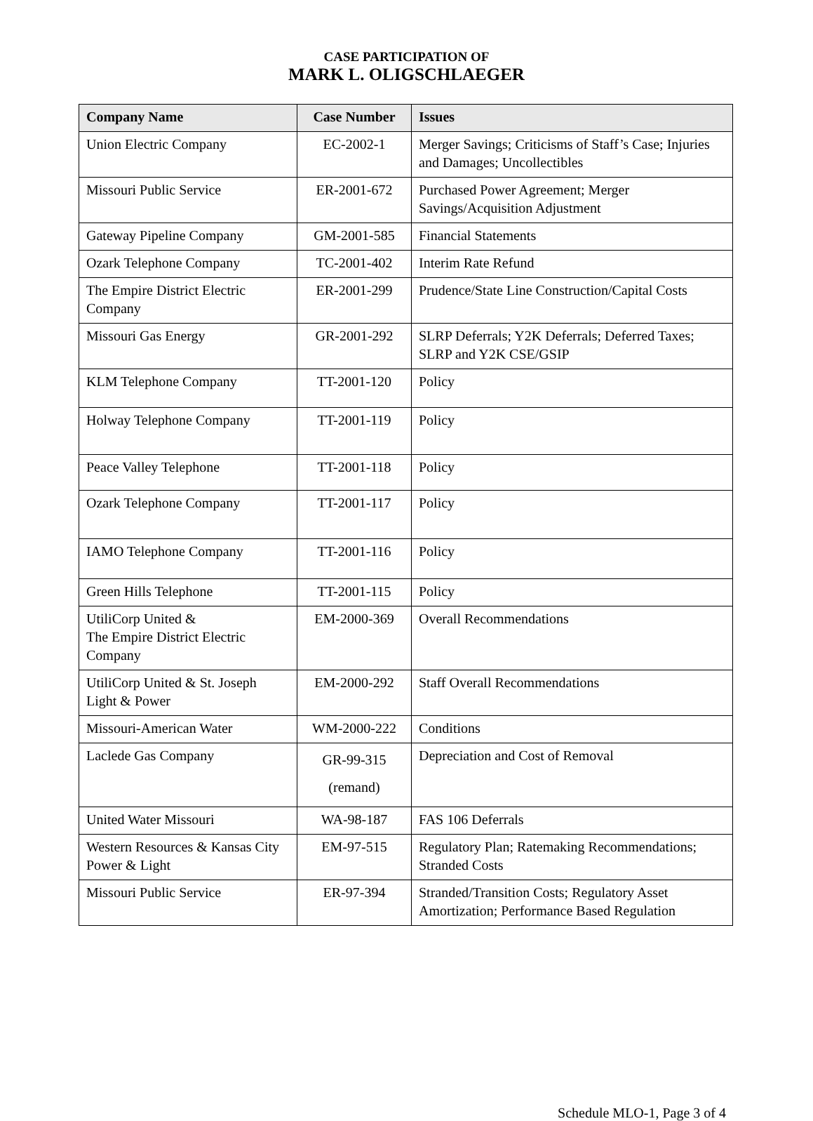CASE PARTICIPATION OF
MARK L. OLIGSCHLAEGER
| Company Name | Case Number | Issues |
| --- | --- | --- |
| Union Electric Company | EC-2002-1 | Merger Savings; Criticisms of Staff’s Case; Injuries and Damages; Uncollectibles |
| Missouri Public Service | ER-2001-672 | Purchased Power Agreement; Merger Savings/Acquisition Adjustment |
| Gateway Pipeline Company | GM-2001-585 | Financial Statements |
| Ozark Telephone Company | TC-2001-402 | Interim Rate Refund |
| The Empire District Electric Company | ER-2001-299 | Prudence/State Line Construction/Capital Costs |
| Missouri Gas Energy | GR-2001-292 | SLRP Deferrals; Y2K Deferrals; Deferred Taxes; SLRP and Y2K CSE/GSIP |
| KLM Telephone Company | TT-2001-120 | Policy |
| Holway Telephone Company | TT-2001-119 | Policy |
| Peace Valley Telephone | TT-2001-118 | Policy |
| Ozark Telephone Company | TT-2001-117 | Policy |
| IAMO Telephone Company | TT-2001-116 | Policy |
| Green Hills Telephone | TT-2001-115 | Policy |
| UtiliCorp United & The Empire District Electric Company | EM-2000-369 | Overall Recommendations |
| UtiliCorp United & St. Joseph Light & Power | EM-2000-292 | Staff Overall Recommendations |
| Missouri-American Water | WM-2000-222 | Conditions |
| Laclede Gas Company | GR-99-315 (remand) | Depreciation and Cost of Removal |
| United Water Missouri | WA-98-187 | FAS 106 Deferrals |
| Western Resources & Kansas City Power & Light | EM-97-515 | Regulatory Plan; Ratemaking Recommendations; Stranded Costs |
| Missouri Public Service | ER-97-394 | Stranded/Transition Costs; Regulatory Asset Amortization; Performance Based Regulation |
Schedule MLO-1, Page 3 of 4